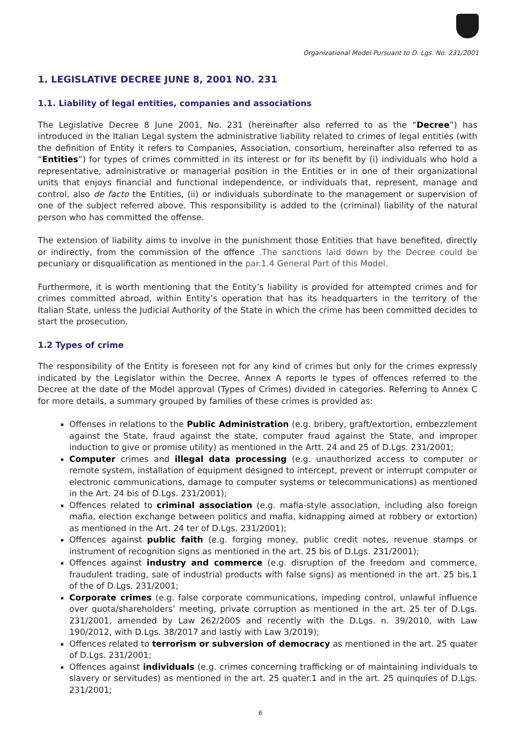Organizational Model Pursuant to D. Lgs. No. 231/2001
1. LEGISLATIVE DECREE JUNE 8, 2001 NO. 231
1.1. Liability of legal entities, companies and associations
The Legislative Decree 8 June 2001, No. 231 (hereinafter also referred to as the “Decree”) has introduced in the Italian Legal system the administrative liability related to crimes of legal entities (with the definition of Entity it refers to Companies, Association, consortium, hereinafter also referred to as “Entities”) for types of crimes committed in its interest or for its benefit by (i) individuals who hold a representative, administrative or managerial position in the Entities or in one of their organizational units that enjoys financial and functional independence, or individuals that, represent, manage and control, also de facto the Entities, (ii) or individuals subordinate to the management or supervision of one of the subject referred above. This responsibility is added to the (criminal) liability of the natural person who has committed the offense.
The extension of liability aims to involve in the punishment those Entities that have benefited, directly or indirectly, from the commission of the offence .The sanctions laid down by the Decree could be pecuniary or disqualification as mentioned in the par.1.4 General Part of this Model.
Furthermore, it is worth mentioning that the Entity’s liability is provided for attempted crimes and for crimes committed abroad, within Entity’s operation that has its headquarters in the territory of the Italian State, unless the Judicial Authority of the State in which the crime has been committed decides to start the prosecution.
1.2 Types of crime
The responsibility of the Entity is foreseen not for any kind of crimes but only for the crimes expressly indicated by the Legislator within the Decree. Annex A reports le types of offences referred to the Decree at the date of the Model approval (Types of Crimes) divided in categories. Referring to Annex C for more details, a summary grouped by families of these crimes is provided as:
Offenses in relations to the Public Administration (e.g. bribery, graft/extortion, embezzlement against the State, fraud against the state, computer fraud against the State, and improper induction to give or promise utility) as mentioned in the Artt. 24 and 25 of D.Lgs. 231/2001;
Computer crimes and illegal data processing (e.g. unauthorized access to computer or remote system, installation of equipment designed to intercept, prevent or interrupt computer or electronic communications, damage to computer systems or telecommunications) as mentioned in the Art. 24 bis of D.Lgs. 231/2001);
Offences related to criminal association (e.g. mafia-style association, including also foreign mafia, election exchange between politics and mafia, kidnapping aimed at robbery or extortion) as mentioned in the Art. 24 ter of D.Lgs. 231/2001);
Offences against public faith (e.g. forging money, public credit notes, revenue stamps or instrument of recognition signs as mentioned in the art. 25 bis of D.Lgs. 231/2001);
Offences against industry and commerce (e.g. disruption of the freedom and commerce, fraudulent trading, sale of industrial products with false signs) as mentioned in the art. 25 bis.1 of the of D.Lgs. 231/2001;
Corporate crimes (e.g. false corporate communications, impeding control, unlawful influence over quota/shareholders’ meeting, private corruption as mentioned in the art. 25 ter of D.Lgs. 231/2001, amended by Law 262/2005 and recently with the D.Lgs. n. 39/2010, with Law 190/2012, with D.Lgs. 38/2017 and lastly with Law 3/2019);
Offences related to terrorism or subversion of democracy as mentioned in the art. 25 quater of D.Lgs. 231/2001;
Offences against individuals (e.g. crimes concerning trafficking or of maintaining individuals to slavery or servitudes) as mentioned in the art. 25 quater.1 and in the art. 25 quinquies of D.Lgs. 231/2001;
6